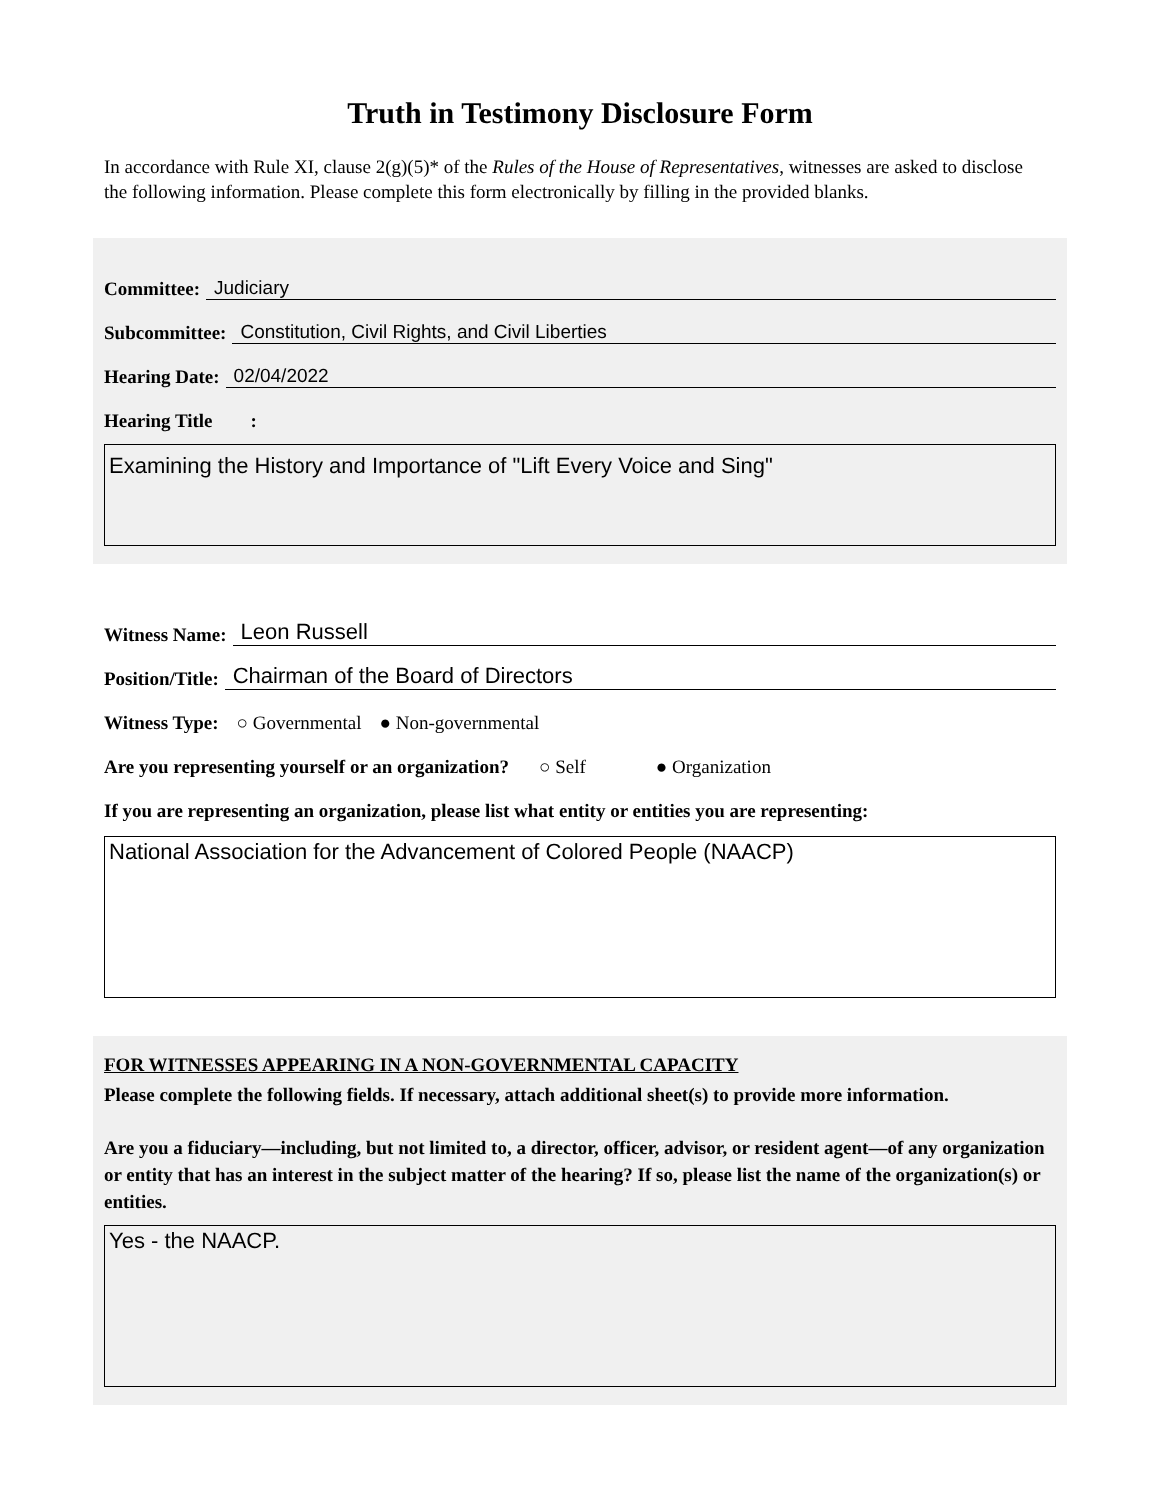Truth in Testimony Disclosure Form
In accordance with Rule XI, clause 2(g)(5)* of the Rules of the House of Representatives, witnesses are asked to disclose the following information. Please complete this form electronically by filling in the provided blanks.
Committee: Judiciary
Subcommittee: Constitution, Civil Rights, and Civil Liberties
Hearing Date: 02/04/2022
Hearing Title :
Examining the History and Importance of "Lift Every Voice and Sing"
Witness Name: Leon Russell
Position/Title: Chairman of the Board of Directors
Witness Type: ○ Governmental ● Non-governmental
Are you representing yourself or an organization? ○ Self ● Organization
If you are representing an organization, please list what entity or entities you are representing:
National Association for the Advancement of Colored People (NAACP)
FOR WITNESSES APPEARING IN A NON-GOVERNMENTAL CAPACITY
Please complete the following fields. If necessary, attach additional sheet(s) to provide more information.
Are you a fiduciary—including, but not limited to, a director, officer, advisor, or resident agent—of any organization or entity that has an interest in the subject matter of the hearing? If so, please list the name of the organization(s) or entities.
Yes - the NAACP.